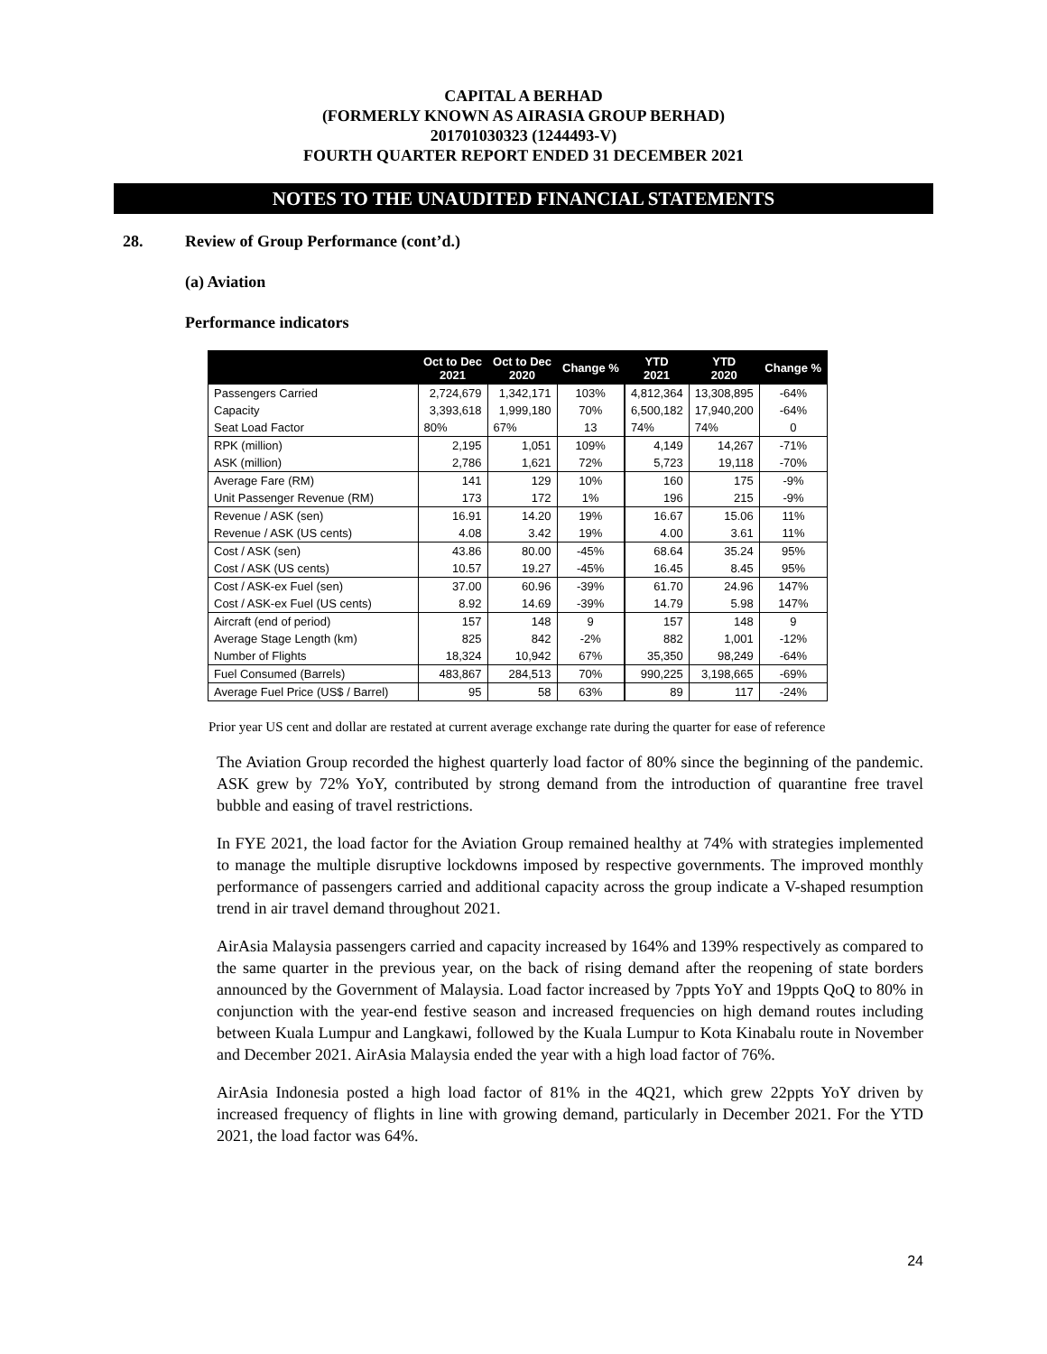CAPITAL A BERHAD
(FORMERLY KNOWN AS AIRASIA GROUP BERHAD)
201701030323 (1244493-V)
FOURTH QUARTER REPORT ENDED 31 DECEMBER 2021
NOTES TO THE UNAUDITED FINANCIAL STATEMENTS
28. Review of Group Performance (cont’d.)
(a) Aviation
Performance indicators
| | Oct to Dec 2021 | Oct to Dec 2020 | Change % | YTD 2021 | YTD 2020 | Change % |
| --- | --- | --- | --- | --- | --- | --- |
| Passengers Carried | 2,724,679 | 1,342,171 | 103% | 4,812,364 | 13,308,895 | -64% |
| Capacity | 3,393,618 | 1,999,180 | 70% | 6,500,182 | 17,940,200 | -64% |
| Seat Load Factor | 80% | 67% | 13 | 74% | 74% | 0 |
| RPK (million) | 2,195 | 1,051 | 109% | 4,149 | 14,267 | -71% |
| ASK (million) | 2,786 | 1,621 | 72% | 5,723 | 19,118 | -70% |
| Average Fare (RM) | 141 | 129 | 10% | 160 | 175 | -9% |
| Unit Passenger Revenue (RM) | 173 | 172 | 1% | 196 | 215 | -9% |
| Revenue / ASK (sen) | 16.91 | 14.20 | 19% | 16.67 | 15.06 | 11% |
| Revenue / ASK (US cents) | 4.08 | 3.42 | 19% | 4.00 | 3.61 | 11% |
| Cost / ASK (sen) | 43.86 | 80.00 | -45% | 68.64 | 35.24 | 95% |
| Cost / ASK (US cents) | 10.57 | 19.27 | -45% | 16.45 | 8.45 | 95% |
| Cost / ASK-ex Fuel (sen) | 37.00 | 60.96 | -39% | 61.70 | 24.96 | 147% |
| Cost / ASK-ex Fuel (US cents) | 8.92 | 14.69 | -39% | 14.79 | 5.98 | 147% |
| Aircraft (end of period) | 157 | 148 | 9 | 157 | 148 | 9 |
| Average Stage Length (km) | 825 | 842 | -2% | 882 | 1,001 | -12% |
| Number of Flights | 18,324 | 10,942 | 67% | 35,350 | 98,249 | -64% |
| Fuel Consumed (Barrels) | 483,867 | 284,513 | 70% | 990,225 | 3,198,665 | -69% |
| Average Fuel Price (US$ / Barrel) | 95 | 58 | 63% | 89 | 117 | -24% |
Prior year US cent and dollar are restated at current average exchange rate during the quarter for ease of reference
The Aviation Group recorded the highest quarterly load factor of 80% since the beginning of the pandemic. ASK grew by 72% YoY, contributed by strong demand from the introduction of quarantine free travel bubble and easing of travel restrictions.
In FYE 2021, the load factor for the Aviation Group remained healthy at 74% with strategies implemented to manage the multiple disruptive lockdowns imposed by respective governments. The improved monthly performance of passengers carried and additional capacity across the group indicate a V-shaped resumption trend in air travel demand throughout 2021.
AirAsia Malaysia passengers carried and capacity increased by 164% and 139% respectively as compared to the same quarter in the previous year, on the back of rising demand after the reopening of state borders announced by the Government of Malaysia. Load factor increased by 7ppts YoY and 19ppts QoQ to 80% in conjunction with the year-end festive season and increased frequencies on high demand routes including between Kuala Lumpur and Langkawi, followed by the Kuala Lumpur to Kota Kinabalu route in November and December 2021. AirAsia Malaysia ended the year with a high load factor of 76%.
AirAsia Indonesia posted a high load factor of 81% in the 4Q21, which grew 22ppts YoY driven by increased frequency of flights in line with growing demand, particularly in December 2021. For the YTD 2021, the load factor was 64%.
24